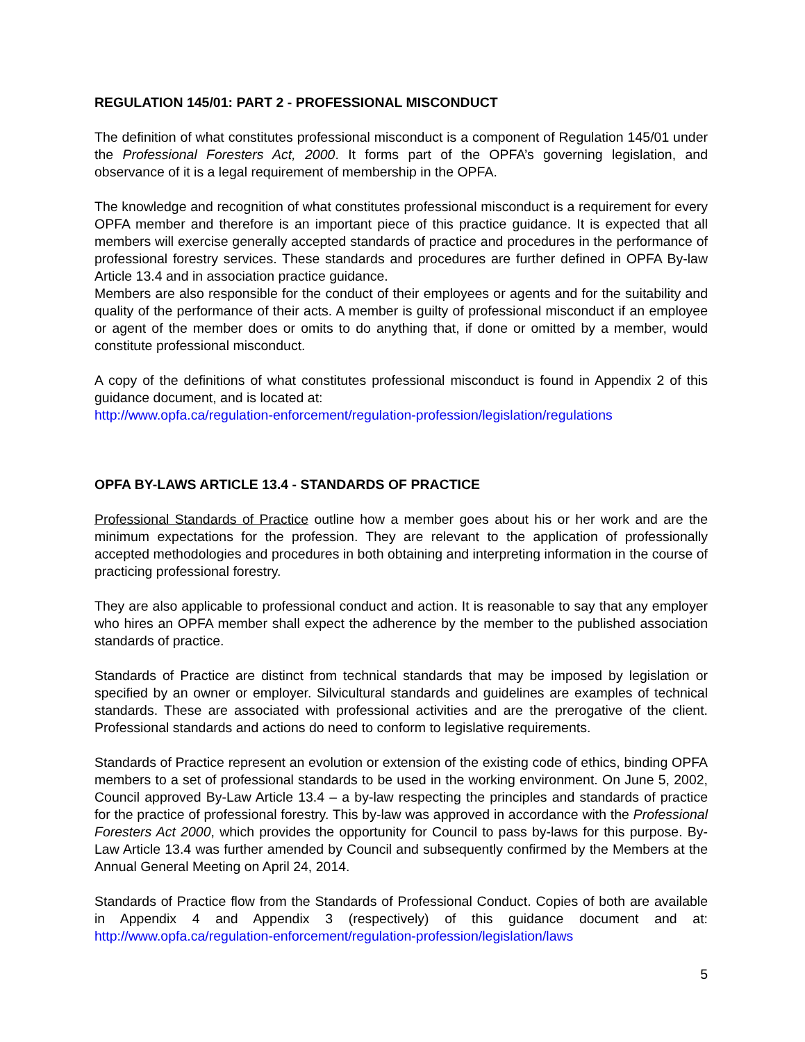REGULATION 145/01: PART 2 - PROFESSIONAL MISCONDUCT
The definition of what constitutes professional misconduct is a component of Regulation 145/01 under the Professional Foresters Act, 2000. It forms part of the OPFA’s governing legislation, and observance of it is a legal requirement of membership in the OPFA.
The knowledge and recognition of what constitutes professional misconduct is a requirement for every OPFA member and therefore is an important piece of this practice guidance. It is expected that all members will exercise generally accepted standards of practice and procedures in the performance of professional forestry services. These standards and procedures are further defined in OPFA By-law Article 13.4 and in association practice guidance.
Members are also responsible for the conduct of their employees or agents and for the suitability and quality of the performance of their acts. A member is guilty of professional misconduct if an employee or agent of the member does or omits to do anything that, if done or omitted by a member, would constitute professional misconduct.
A copy of the definitions of what constitutes professional misconduct is found in Appendix 2 of this guidance document, and is located at:
http://www.opfa.ca/regulation-enforcement/regulation-profession/legislation/regulations
OPFA BY-LAWS ARTICLE 13.4 - STANDARDS OF PRACTICE
Professional Standards of Practice outline how a member goes about his or her work and are the minimum expectations for the profession. They are relevant to the application of professionally accepted methodologies and procedures in both obtaining and interpreting information in the course of practicing professional forestry.
They are also applicable to professional conduct and action. It is reasonable to say that any employer who hires an OPFA member shall expect the adherence by the member to the published association standards of practice.
Standards of Practice are distinct from technical standards that may be imposed by legislation or specified by an owner or employer. Silvicultural standards and guidelines are examples of technical standards. These are associated with professional activities and are the prerogative of the client. Professional standards and actions do need to conform to legislative requirements.
Standards of Practice represent an evolution or extension of the existing code of ethics, binding OPFA members to a set of professional standards to be used in the working environment. On June 5, 2002, Council approved By-Law Article 13.4 – a by-law respecting the principles and standards of practice for the practice of professional forestry. This by-law was approved in accordance with the Professional Foresters Act 2000, which provides the opportunity for Council to pass by-laws for this purpose. By-Law Article 13.4 was further amended by Council and subsequently confirmed by the Members at the Annual General Meeting on April 24, 2014.
Standards of Practice flow from the Standards of Professional Conduct. Copies of both are available in Appendix 4 and Appendix 3 (respectively) of this guidance document and at: http://www.opfa.ca/regulation-enforcement/regulation-profession/legislation/laws
5